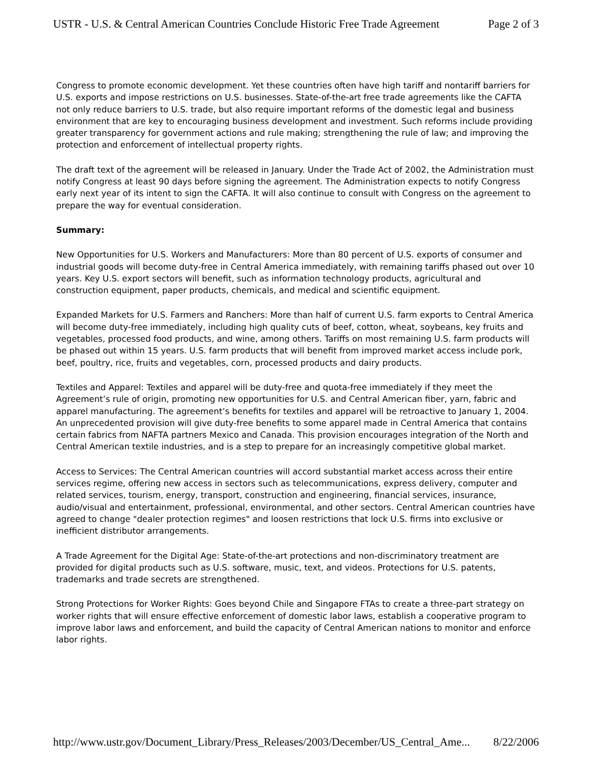USTR - U.S. & Central American Countries Conclude Historic Free Trade Agreement Page 2 of 3
Congress to promote economic development. Yet these countries often have high tariff and nontariff barriers for U.S. exports and impose restrictions on U.S. businesses. State-of-the-art free trade agreements like the CAFTA not only reduce barriers to U.S. trade, but also require important reforms of the domestic legal and business environment that are key to encouraging business development and investment. Such reforms include providing greater transparency for government actions and rule making; strengthening the rule of law; and improving the protection and enforcement of intellectual property rights.
The draft text of the agreement will be released in January. Under the Trade Act of 2002, the Administration must notify Congress at least 90 days before signing the agreement. The Administration expects to notify Congress early next year of its intent to sign the CAFTA. It will also continue to consult with Congress on the agreement to prepare the way for eventual consideration.
Summary:
New Opportunities for U.S. Workers and Manufacturers: More than 80 percent of U.S. exports of consumer and industrial goods will become duty-free in Central America immediately, with remaining tariffs phased out over 10 years. Key U.S. export sectors will benefit, such as information technology products, agricultural and construction equipment, paper products, chemicals, and medical and scientific equipment.
Expanded Markets for U.S. Farmers and Ranchers: More than half of current U.S. farm exports to Central America will become duty-free immediately, including high quality cuts of beef, cotton, wheat, soybeans, key fruits and vegetables, processed food products, and wine, among others. Tariffs on most remaining U.S. farm products will be phased out within 15 years. U.S. farm products that will benefit from improved market access include pork, beef, poultry, rice, fruits and vegetables, corn, processed products and dairy products.
Textiles and Apparel: Textiles and apparel will be duty-free and quota-free immediately if they meet the Agreement’s rule of origin, promoting new opportunities for U.S. and Central American fiber, yarn, fabric and apparel manufacturing. The agreement’s benefits for textiles and apparel will be retroactive to January 1, 2004. An unprecedented provision will give duty-free benefits to some apparel made in Central America that contains certain fabrics from NAFTA partners Mexico and Canada. This provision encourages integration of the North and Central American textile industries, and is a step to prepare for an increasingly competitive global market.
Access to Services: The Central American countries will accord substantial market access across their entire services regime, offering new access in sectors such as telecommunications, express delivery, computer and related services, tourism, energy, transport, construction and engineering, financial services, insurance, audio/visual and entertainment, professional, environmental, and other sectors. Central American countries have agreed to change "dealer protection regimes" and loosen restrictions that lock U.S. firms into exclusive or inefficient distributor arrangements.
A Trade Agreement for the Digital Age: State-of-the-art protections and non-discriminatory treatment are provided for digital products such as U.S. software, music, text, and videos. Protections for U.S. patents, trademarks and trade secrets are strengthened.
Strong Protections for Worker Rights: Goes beyond Chile and Singapore FTAs to create a three-part strategy on worker rights that will ensure effective enforcement of domestic labor laws, establish a cooperative program to improve labor laws and enforcement, and build the capacity of Central American nations to monitor and enforce labor rights.
http://www.ustr.gov/Document_Library/Press_Releases/2003/December/US_Central_Ame... 8/22/2006